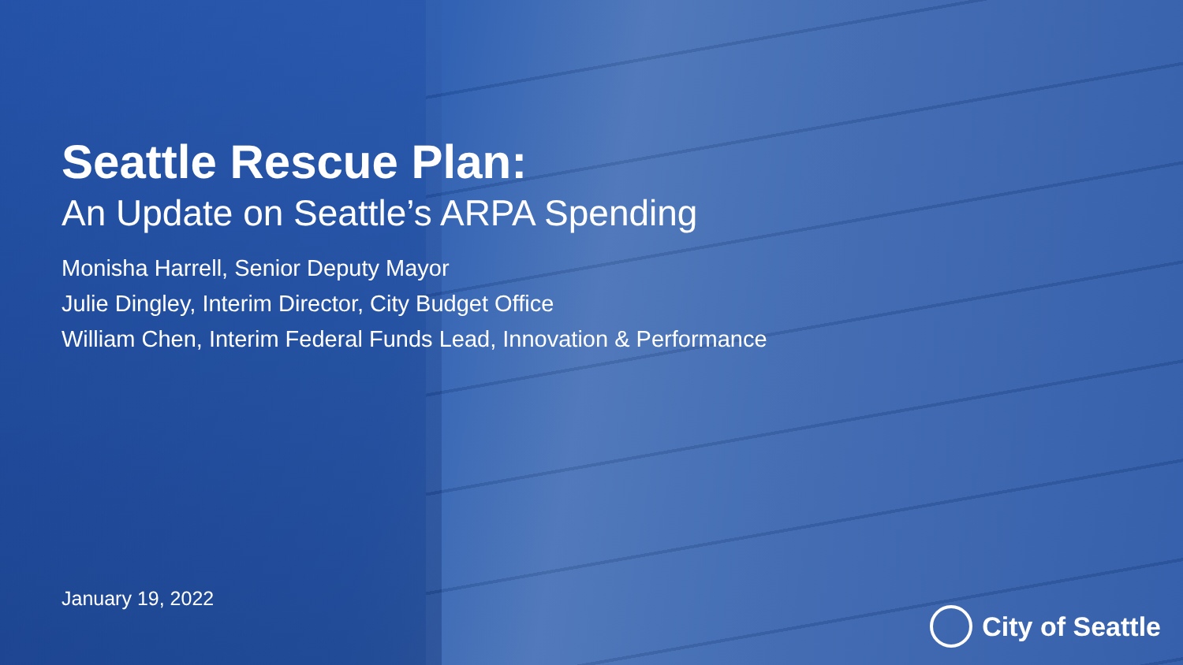Seattle Rescue Plan:
An Update on Seattle’s ARPA Spending
Monisha Harrell, Senior Deputy Mayor
Julie Dingley, Interim Director, City Budget Office
William Chen, Interim Federal Funds Lead, Innovation & Performance
January 19, 2022
City of Seattle